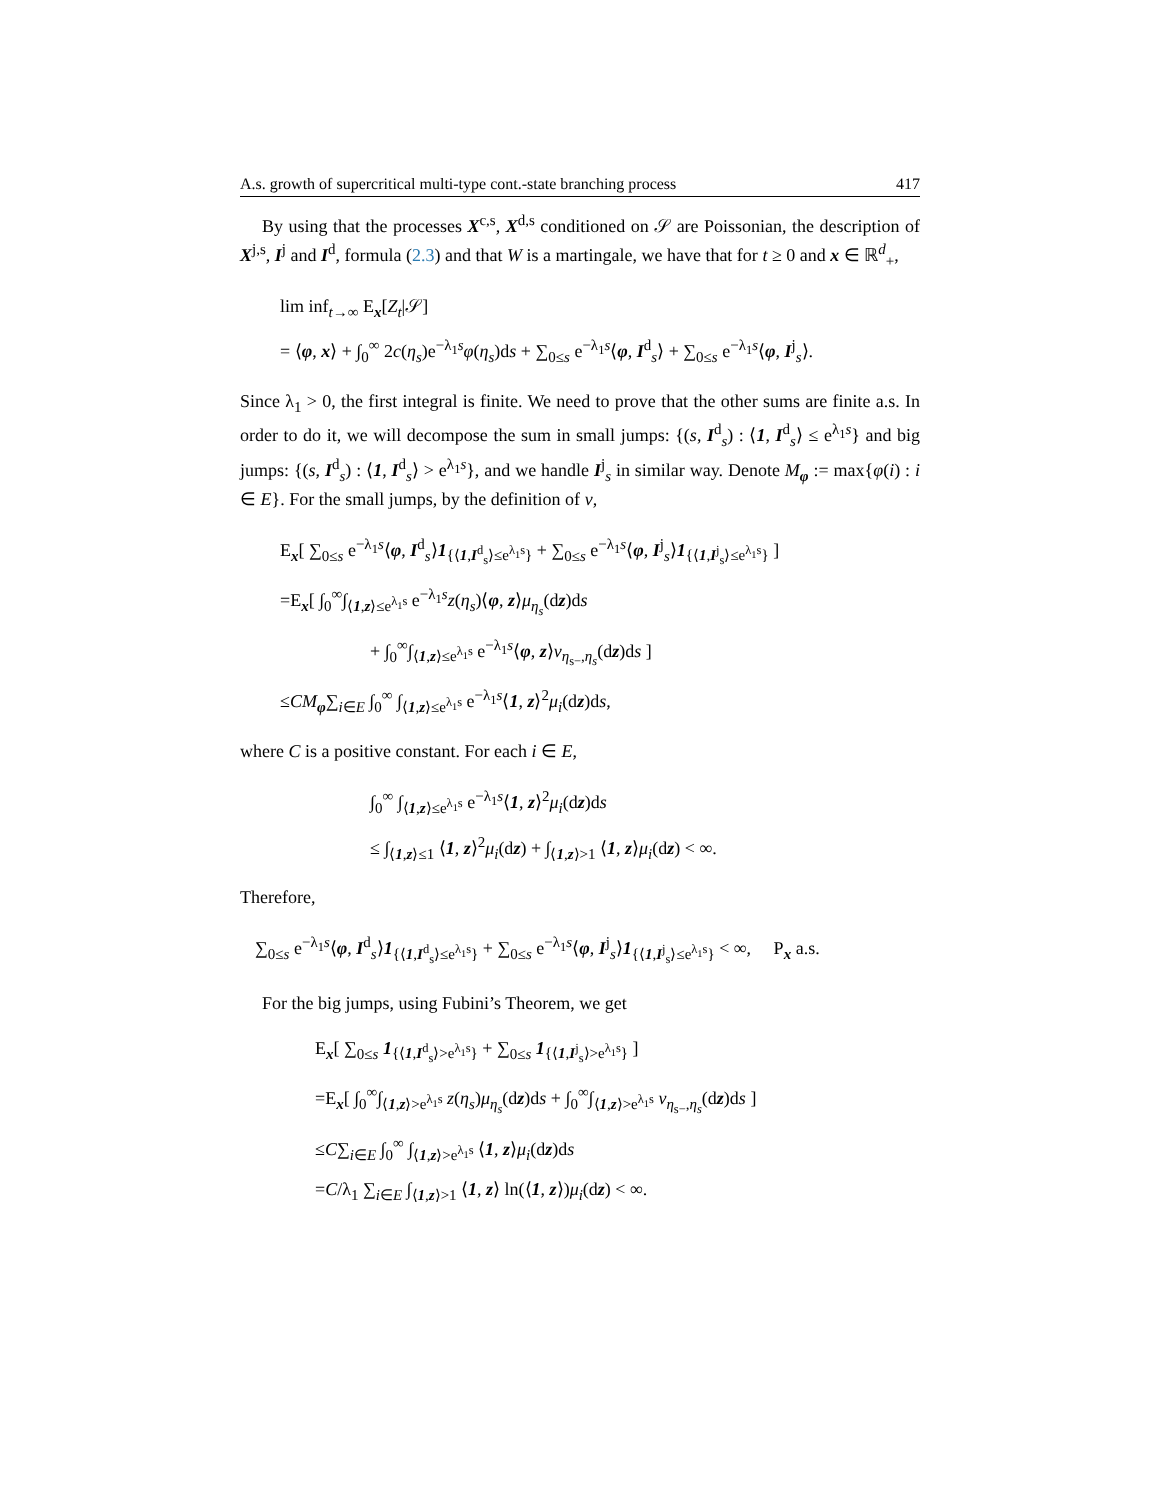A.s. growth of supercritical multi-type cont.-state branching process 417
By using that the processes X<sup>c,s</sup>, X<sup>d,s</sup> conditioned on 𝒮 are Poissonian, the description of X<sup>j,s</sup>, I<sup>j</sup> and I<sup>d</sup>, formula (2.3) and that W is a martingale, we have that for t ≥ 0 and x ∈ ℝ<sup>d</sup><sub>+</sub>,
lim inf<sub>t→∞</sub> E<sub>x</sub>[Z<sub>t</sub>|𝒮]
= ⟨φ, x⟩ + ∫<sub>0</sub><sup>∞</sup> 2c(η<sub>s</sub>)e<sup>−λ<sub>1</sub>s</sup>φ(η<sub>s</sub>)ds + ∑<sub>0≤s</sub> e<sup>−λ<sub>1</sub>s</sup>⟨φ, I<sup>d</sup><sub>s</sub>⟩ + ∑<sub>0≤s</sub> e<sup>−λ<sub>1</sub>s</sup>⟨φ, I<sup>j</sup><sub>s</sub>⟩.
Since λ<sub>1</sub> > 0, the first integral is finite. We need to prove that the other sums are finite a.s. In order to do it, we will decompose the sum in small jumps: {(s, I<sup>d</sup><sub>s</sub>) : ⟨1, I<sup>d</sup><sub>s</sub>⟩ ≤ e<sup>λ<sub>1</sub>s</sup>} and big jumps: {(s, I<sup>d</sup><sub>s</sub>) : ⟨1, I<sup>d</sup><sub>s</sub>⟩ > e<sup>λ<sub>1</sub>s</sup>}, and we handle I<sup>j</sup><sub>s</sub> in similar way. Denote M<sub>φ</sub> := max{φ(i) : i ∈ E}. For the small jumps, by the definition of ν,
E<sub>x</sub>[ ∑<sub>0≤s</sub> e<sup>−λ<sub>1</sub>s</sup>⟨φ, I<sup>d</sup><sub>s</sub>⟩1<sub>{⟨1,I<sup>d</sup><sub>s</sub>⟩≤e<sup>λ<sub>1</sub>s</sup>}</sub> + ∑<sub>0≤s</sub> e<sup>−λ<sub>1</sub>s</sup>⟨φ, I<sup>j</sup><sub>s</sub>⟩1<sub>{⟨1,I<sup>j</sup><sub>s</sub>⟩≤e<sup>λ<sub>1</sub>s</sup>}</sub> ]
=E<sub>x</sub>[ ∫<sub>0</sub><sup>∞</sup>∫<sub>⟨1,z⟩≤e<sup>λ<sub>1</sub>s</sup></sub> e<sup>−λ<sub>1</sub>s</sup>z(η<sub>s</sub>)⟨φ, z⟩μ<sub>η<sub>s</sub></sub>(dz)ds
+ ∫<sub>0</sub><sup>∞</sup>∫<sub>⟨1,z⟩≤e<sup>λ<sub>1</sub>s</sup></sub> e<sup>−λ<sub>1</sub>s</sup>⟨φ, z⟩ν<sub>η<sub>s−</sub>,η<sub>s</sub></sub>(dz)ds ]
≤CM<sub>φ</sub>∑<sub>i∈E</sub> ∫<sub>0</sub><sup>∞</sup> ∫<sub>⟨1,z⟩≤e<sup>λ<sub>1</sub>s</sup></sub> e<sup>−λ<sub>1</sub>s</sup>⟨1, z⟩<sup>2</sup>μ<sub>i</sub>(dz)ds,
where C is a positive constant. For each i ∈ E,
∫<sub>0</sub><sup>∞</sup> ∫<sub>⟨1,z⟩≤e<sup>λ<sub>1</sub>s</sup></sub> e<sup>−λ<sub>1</sub>s</sup>⟨1, z⟩<sup>2</sup>μ<sub>i</sub>(dz)ds
≤ ∫<sub>⟨1,z⟩≤1</sub> ⟨1, z⟩<sup>2</sup>μ<sub>i</sub>(dz) + ∫<sub>⟨1,z⟩>1</sub> ⟨1, z⟩μ<sub>i</sub>(dz) < ∞.
Therefore,
∑<sub>0≤s</sub> e<sup>−λ<sub>1</sub>s</sup>⟨φ, I<sup>d</sup><sub>s</sub>⟩1<sub>{⟨1,I<sup>d</sup><sub>s</sub>⟩≤e<sup>λ<sub>1</sub>s</sup>}</sub> + ∑<sub>0≤s</sub> e<sup>−λ<sub>1</sub>s</sup>⟨φ, I<sup>j</sup><sub>s</sub>⟩1<sub>{⟨1,I<sup>j</sup><sub>s</sub>⟩≤e<sup>λ<sub>1</sub>s</sup>}</sub> < ∞, P<sub>x</sub> a.s.
For the big jumps, using Fubini’s Theorem, we get
E<sub>x</sub>[ ∑<sub>0≤s</sub> 1<sub>{⟨1,I<sup>d</sup><sub>s</sub>⟩>e<sup>λ<sub>1</sub>s</sup>}</sub> + ∑<sub>0≤s</sub> 1<sub>{⟨1,I<sup>j</sup><sub>s</sub>⟩>e<sup>λ<sub>1</sub>s</sup>}</sub> ]
=E<sub>x</sub>[ ∫<sub>0</sub><sup>∞</sup>∫<sub>⟨1,z⟩>e<sup>λ<sub>1</sub>s</sup></sub> z(η<sub>s</sub>)μ<sub>η<sub>s</sub></sub>(dz)ds + ∫<sub>0</sub><sup>∞</sup>∫<sub>⟨1,z⟩>e<sup>λ<sub>1</sub>s</sup></sub> ν<sub>η<sub>s−</sub>,η<sub>s</sub></sub>(dz)ds ]
≤C∑<sub>i∈E</sub> ∫<sub>0</sub><sup>∞</sup> ∫<sub>⟨1,z⟩>e<sup>λ<sub>1</sub>s</sup></sub> ⟨1, z⟩μ<sub>i</sub>(dz)ds
=C/λ<sub>1</sub> ∑<sub>i∈E</sub> ∫<sub>⟨1,z⟩>1</sub> ⟨1, z⟩ ln(⟨1, z⟩)μ<sub>i</sub>(dz) < ∞.